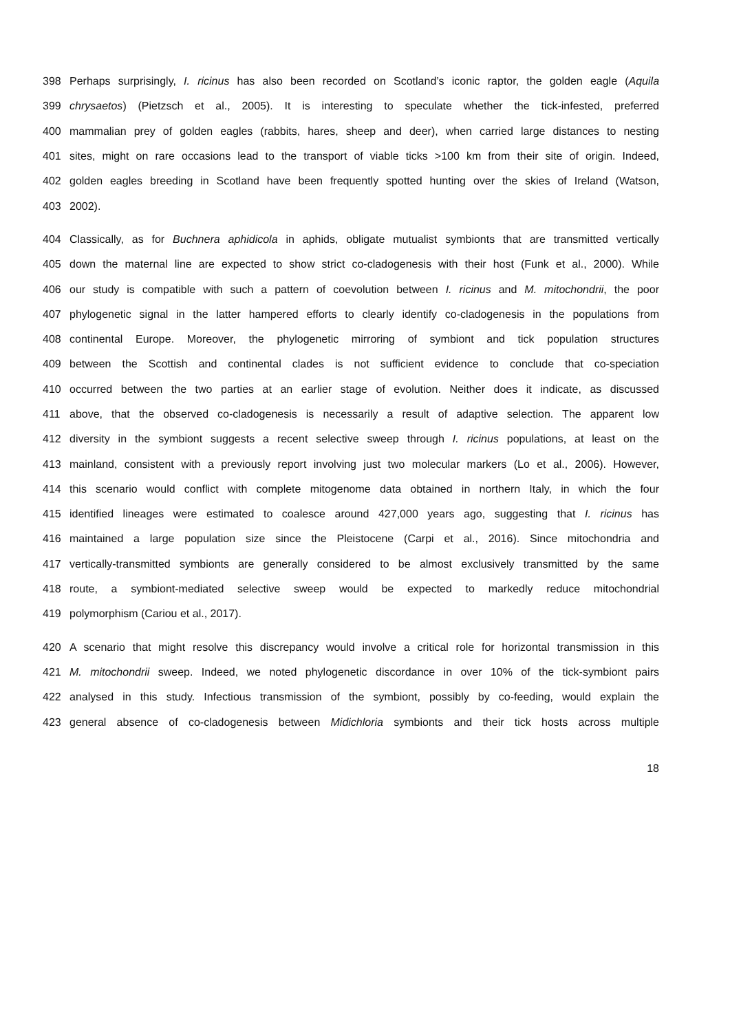398 Perhaps surprisingly, I. ricinus has also been recorded on Scotland’s iconic raptor, the golden eagle (Aquila
399 chrysaetos) (Pietzsch et al., 2005). It is interesting to speculate whether the tick-infested, preferred
400 mammalian prey of golden eagles (rabbits, hares, sheep and deer), when carried large distances to nesting
401 sites, might on rare occasions lead to the transport of viable ticks >100 km from their site of origin. Indeed,
402 golden eagles breeding in Scotland have been frequently spotted hunting over the skies of Ireland (Watson,
403 2002).
404 Classically, as for Buchnera aphidicola in aphids, obligate mutualist symbionts that are transmitted vertically
405 down the maternal line are expected to show strict co-cladogenesis with their host (Funk et al., 2000). While
406 our study is compatible with such a pattern of coevolution between I. ricinus and M. mitochondrii, the poor
407 phylogenetic signal in the latter hampered efforts to clearly identify co-cladogenesis in the populations from
408 continental Europe. Moreover, the phylogenetic mirroring of symbiont and tick population structures
409 between the Scottish and continental clades is not sufficient evidence to conclude that co-speciation
410 occurred between the two parties at an earlier stage of evolution. Neither does it indicate, as discussed
411 above, that the observed co-cladogenesis is necessarily a result of adaptive selection. The apparent low
412 diversity in the symbiont suggests a recent selective sweep through I. ricinus populations, at least on the
413 mainland, consistent with a previously report involving just two molecular markers (Lo et al., 2006). However,
414 this scenario would conflict with complete mitogenome data obtained in northern Italy, in which the four
415 identified lineages were estimated to coalesce around 427,000 years ago, suggesting that I. ricinus has
416 maintained a large population size since the Pleistocene (Carpi et al., 2016). Since mitochondria and
417 vertically-transmitted symbionts are generally considered to be almost exclusively transmitted by the same
418 route, a symbiont-mediated selective sweep would be expected to markedly reduce mitochondrial
419 polymorphism (Cariou et al., 2017).
420 A scenario that might resolve this discrepancy would involve a critical role for horizontal transmission in this
421 M. mitochondrii sweep. Indeed, we noted phylogenetic discordance in over 10% of the tick-symbiont pairs
422 analysed in this study. Infectious transmission of the symbiont, possibly by co-feeding, would explain the
423 general absence of co-cladogenesis between Midichloria symbionts and their tick hosts across multiple
18